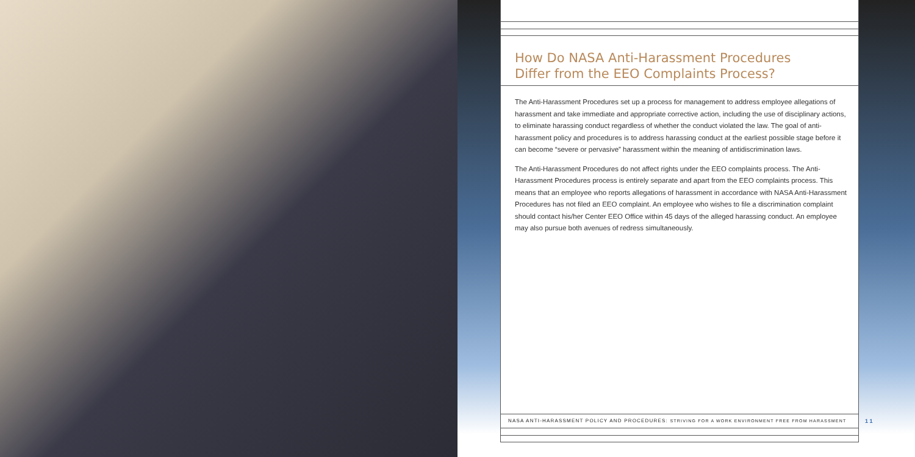How Do NASA Anti-Harassment Procedures
Differ from the EEO Complaints Process?
The Anti-Harassment Procedures set up a process for management to address employee allegations of harassment and take immediate and appropriate corrective action, including the use of disciplinary actions, to eliminate harassing conduct regardless of whether the conduct violated the law. The goal of anti-harassment policy and procedures is to address harassing conduct at the earliest possible stage before it can become “severe or pervasive” harassment within the meaning of antidiscrimination laws.
The Anti-Harassment Procedures do not affect rights under the EEO complaints process. The Anti-Harassment Procedures process is entirely separate and apart from the EEO complaints process. This means that an employee who reports allegations of harassment in accordance with NASA Anti-Harassment Procedures has not filed an EEO complaint. An employee who wishes to file a discrimination complaint should contact his/her Center EEO Office within 45 days of the alleged harassing conduct. An employee may also pursue both avenues of redress simultaneously.
NASA ANTI-HARASSMENT POLICY AND PROCEDURES: STRIVING FOR A WORK ENVIRONMENT FREE FROM HARASSMENT
11